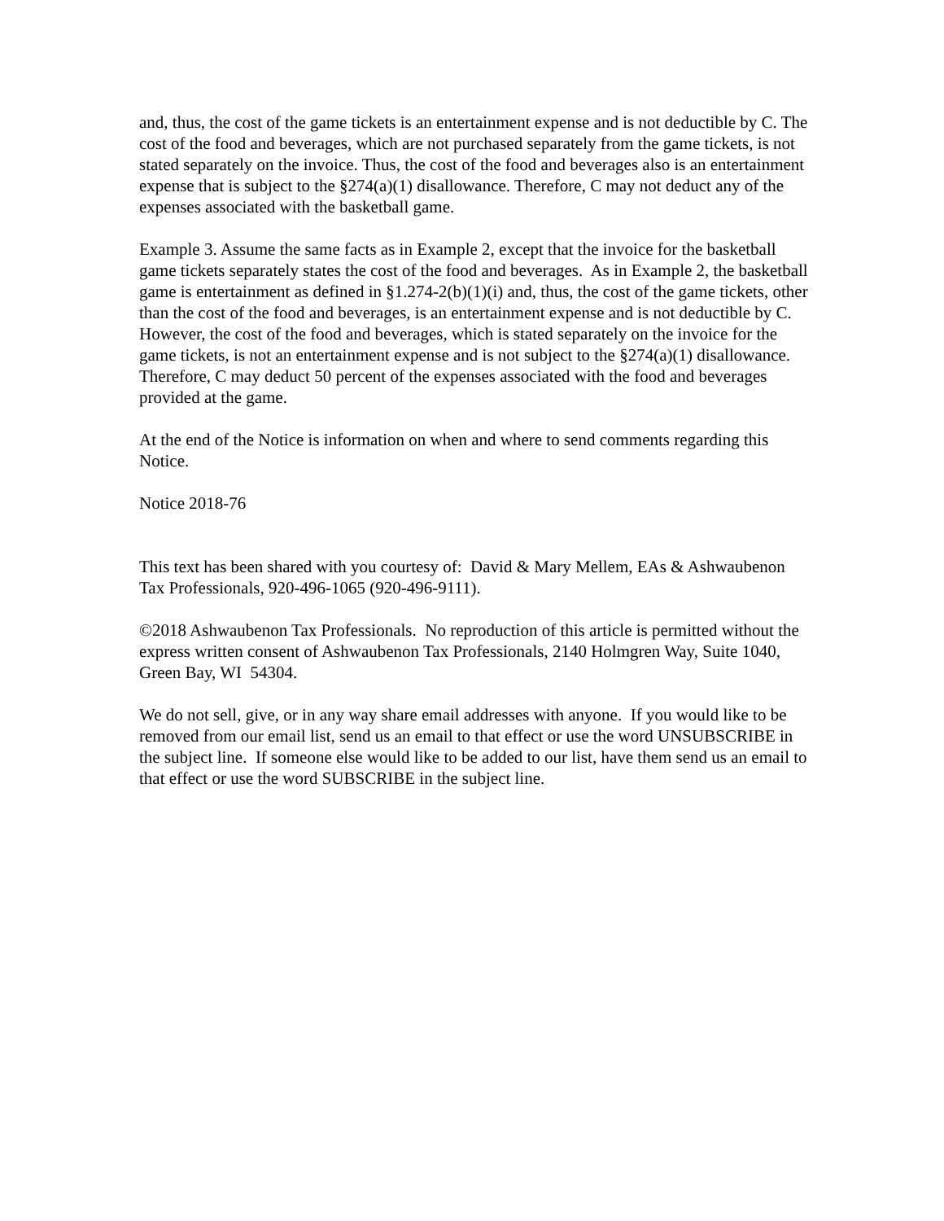and, thus, the cost of the game tickets is an entertainment expense and is not deductible by C. The cost of the food and beverages, which are not purchased separately from the game tickets, is not stated separately on the invoice. Thus, the cost of the food and beverages also is an entertainment expense that is subject to the §274(a)(1) disallowance. Therefore, C may not deduct any of the expenses associated with the basketball game.
Example 3. Assume the same facts as in Example 2, except that the invoice for the basketball game tickets separately states the cost of the food and beverages. As in Example 2, the basketball game is entertainment as defined in §1.274-2(b)(1)(i) and, thus, the cost of the game tickets, other than the cost of the food and beverages, is an entertainment expense and is not deductible by C. However, the cost of the food and beverages, which is stated separately on the invoice for the game tickets, is not an entertainment expense and is not subject to the §274(a)(1) disallowance. Therefore, C may deduct 50 percent of the expenses associated with the food and beverages provided at the game.
At the end of the Notice is information on when and where to send comments regarding this Notice.
Notice 2018-76
This text has been shared with you courtesy of: David & Mary Mellem, EAs & Ashwaubenon Tax Professionals, 920-496-1065 (920-496-9111).
©2018 Ashwaubenon Tax Professionals. No reproduction of this article is permitted without the express written consent of Ashwaubenon Tax Professionals, 2140 Holmgren Way, Suite 1040, Green Bay, WI 54304.
We do not sell, give, or in any way share email addresses with anyone. If you would like to be removed from our email list, send us an email to that effect or use the word UNSUBSCRIBE in the subject line. If someone else would like to be added to our list, have them send us an email to that effect or use the word SUBSCRIBE in the subject line.